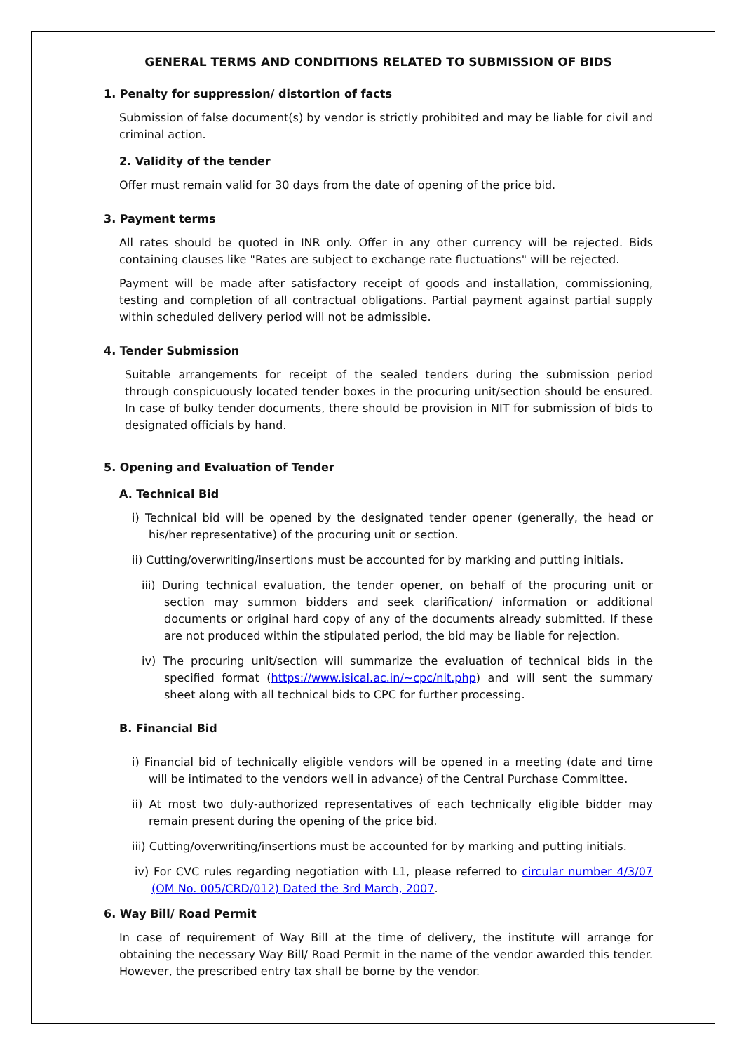GENERAL TERMS AND CONDITIONS RELATED TO SUBMISSION OF BIDS
1. Penalty for suppression/ distortion of facts
Submission of false document(s) by vendor is strictly prohibited and may be liable for civil and criminal action.
2. Validity of the tender
Offer must remain valid for 30 days from the date of opening of the price bid.
3. Payment terms
All rates should be quoted in INR only. Offer in any other currency will be rejected. Bids containing clauses like "Rates are subject to exchange rate fluctuations" will be rejected.
Payment will be made after satisfactory receipt of goods and installation, commissioning, testing and completion of all contractual obligations. Partial payment against partial supply within scheduled delivery period will not be admissible.
4. Tender Submission
Suitable arrangements for receipt of the sealed tenders during the submission period through conspicuously located tender boxes in the procuring unit/section should be ensured. In case of bulky tender documents, there should be provision in NIT for submission of bids to designated officials by hand.
5. Opening and Evaluation of Tender
A. Technical Bid
i) Technical bid will be opened by the designated tender opener (generally, the head or his/her representative) of the procuring unit or section.
ii) Cutting/overwriting/insertions must be accounted for by marking and putting initials.
iii) During technical evaluation, the tender opener, on behalf of the procuring unit or section may summon bidders and seek clarification/ information or additional documents or original hard copy of any of the documents already submitted. If these are not produced within the stipulated period, the bid may be liable for rejection.
iv) The procuring unit/section will summarize the evaluation of technical bids in the specified format (https://www.isical.ac.in/~cpc/nit.php) and will sent the summary sheet along with all technical bids to CPC for further processing.
B. Financial Bid
i) Financial bid of technically eligible vendors will be opened in a meeting (date and time will be intimated to the vendors well in advance) of the Central Purchase Committee.
ii) At most two duly-authorized representatives of each technically eligible bidder may remain present during the opening of the price bid.
iii) Cutting/overwriting/insertions must be accounted for by marking and putting initials.
iv) For CVC rules regarding negotiation with L1, please referred to circular number 4/3/07 (OM No. 005/CRD/012) Dated the 3rd March, 2007.
6. Way Bill/ Road Permit
In case of requirement of Way Bill at the time of delivery, the institute will arrange for obtaining the necessary Way Bill/ Road Permit in the name of the vendor awarded this tender. However, the prescribed entry tax shall be borne by the vendor.